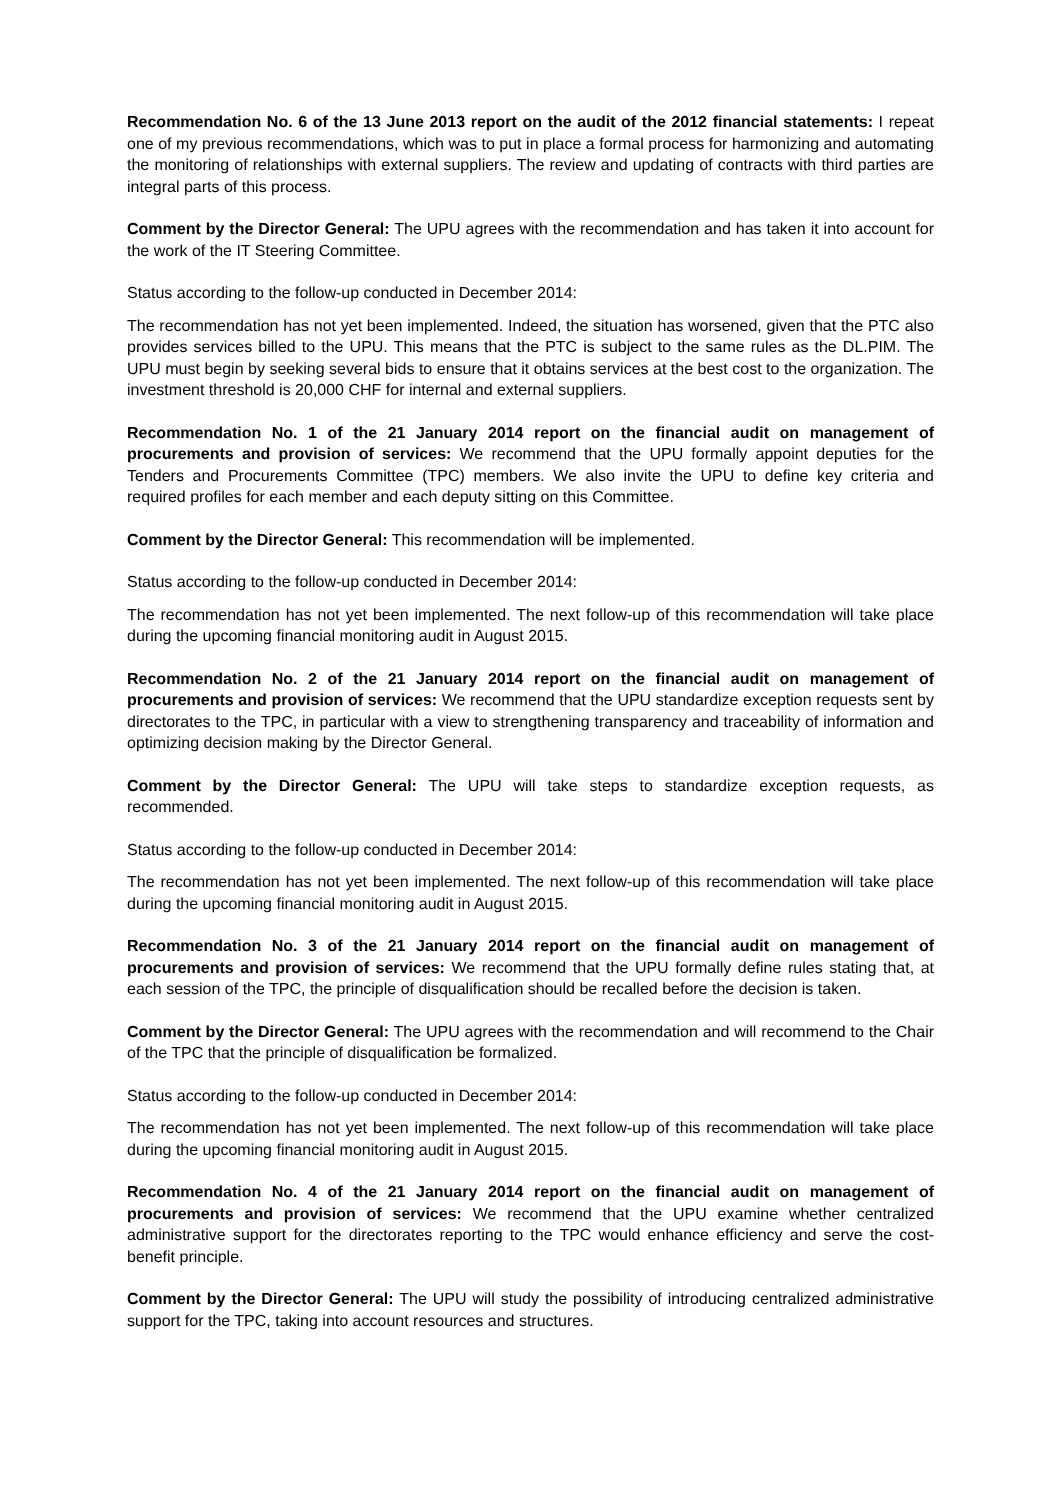Recommendation No. 6 of the 13 June 2013 report on the audit of the 2012 financial statements: I repeat one of my previous recommendations, which was to put in place a formal process for harmonizing and automating the monitoring of relationships with external suppliers. The review and updating of contracts with third parties are integral parts of this process.
Comment by the Director General: The UPU agrees with the recommendation and has taken it into account for the work of the IT Steering Committee.
Status according to the follow-up conducted in December 2014:
The recommendation has not yet been implemented. Indeed, the situation has worsened, given that the PTC also provides services billed to the UPU. This means that the PTC is subject to the same rules as the DL.PIM. The UPU must begin by seeking several bids to ensure that it obtains services at the best cost to the organization. The investment threshold is 20,000 CHF for internal and external suppliers.
Recommendation No. 1 of the 21 January 2014 report on the financial audit on management of procurements and provision of services: We recommend that the UPU formally appoint deputies for the Tenders and Procurements Committee (TPC) members. We also invite the UPU to define key criteria and required profiles for each member and each deputy sitting on this Committee.
Comment by the Director General: This recommendation will be implemented.
Status according to the follow-up conducted in December 2014:
The recommendation has not yet been implemented. The next follow-up of this recommendation will take place during the upcoming financial monitoring audit in August 2015.
Recommendation No. 2 of the 21 January 2014 report on the financial audit on management of procurements and provision of services: We recommend that the UPU standardize exception requests sent by directorates to the TPC, in particular with a view to strengthening transparency and traceability of information and optimizing decision making by the Director General.
Comment by the Director General: The UPU will take steps to standardize exception requests, as recommended.
Status according to the follow-up conducted in December 2014:
The recommendation has not yet been implemented. The next follow-up of this recommendation will take place during the upcoming financial monitoring audit in August 2015.
Recommendation No. 3 of the 21 January 2014 report on the financial audit on management of procurements and provision of services: We recommend that the UPU formally define rules stating that, at each session of the TPC, the principle of disqualification should be recalled before the decision is taken.
Comment by the Director General: The UPU agrees with the recommendation and will recommend to the Chair of the TPC that the principle of disqualification be formalized.
Status according to the follow-up conducted in December 2014:
The recommendation has not yet been implemented. The next follow-up of this recommendation will take place during the upcoming financial monitoring audit in August 2015.
Recommendation No. 4 of the 21 January 2014 report on the financial audit on management of procurements and provision of services: We recommend that the UPU examine whether centralized administrative support for the directorates reporting to the TPC would enhance efficiency and serve the cost-benefit principle.
Comment by the Director General: The UPU will study the possibility of introducing centralized administrative support for the TPC, taking into account resources and structures.